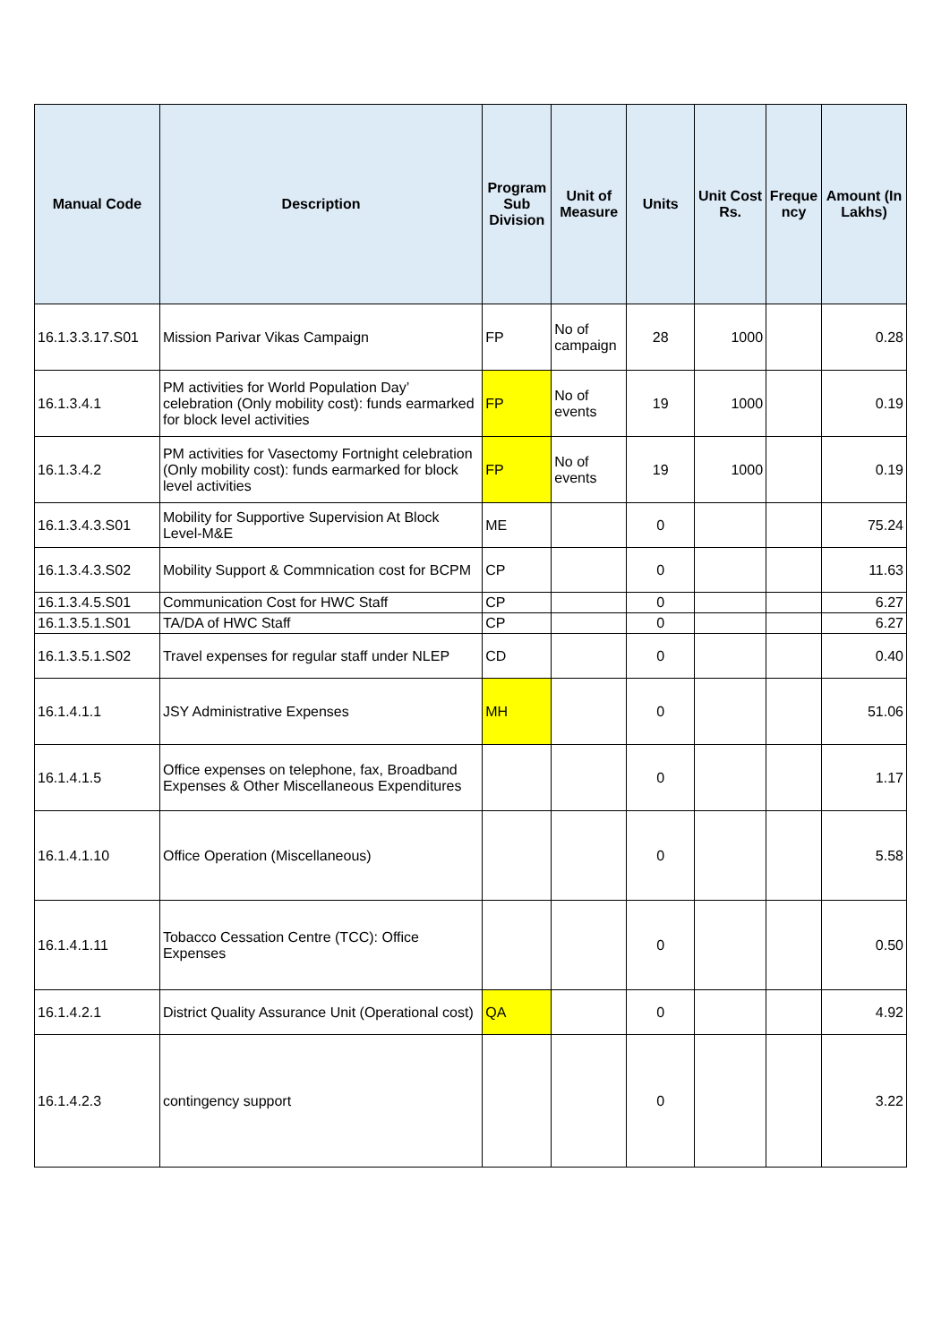| Manual Code | Description | Program Sub Division | Unit of Measure | Units | Unit Cost Rs. | Freque ncy | Amount (In Lakhs) |
| --- | --- | --- | --- | --- | --- | --- | --- |
| 16.1.3.3.17.S01 | Mission Parivar Vikas Campaign | FP | No of campaign | 28 | 1000 | | 0.28 |
| 16.1.3.4.1 | PM activities for World Population Day’ celebration (Only mobility cost): funds earmarked for block level activities | FP | No of events | 19 | 1000 | | 0.19 |
| 16.1.3.4.2 | PM activities for Vasectomy Fortnight celebration (Only mobility cost): funds earmarked for block level activities | FP | No of events | 19 | 1000 | | 0.19 |
| 16.1.3.4.3.S01 | Mobility for Supportive Supervision At Block Level-M&E | ME | | 0 | | | 75.24 |
| 16.1.3.4.3.S02 | Mobility Support & Commnication cost for BCPM | CP | | 0 | | | 11.63 |
| 16.1.3.4.5.S01 | Communication Cost for HWC Staff | CP | | 0 | | | 6.27 |
| 16.1.3.5.1.S01 | TA/DA of HWC Staff | CP | | 0 | | | 6.27 |
| 16.1.3.5.1.S02 | Travel expenses for regular staff under NLEP | CD | | 0 | | | 0.40 |
| 16.1.4.1.1 | JSY Administrative Expenses | MH | | 0 | | | 51.06 |
| 16.1.4.1.5 | Office expenses on telephone, fax, Broadband Expenses & Other Miscellaneous Expenditures | | | 0 | | | 1.17 |
| 16.1.4.1.10 | Office Operation (Miscellaneous) | | | 0 | | | 5.58 |
| 16.1.4.1.11 | Tobacco Cessation Centre (TCC): Office Expenses | | | 0 | | | 0.50 |
| 16.1.4.2.1 | District Quality Assurance Unit (Operational cost) | QA | | 0 | | | 4.92 |
| 16.1.4.2.3 | contingency support | | | 0 | | | 3.22 |